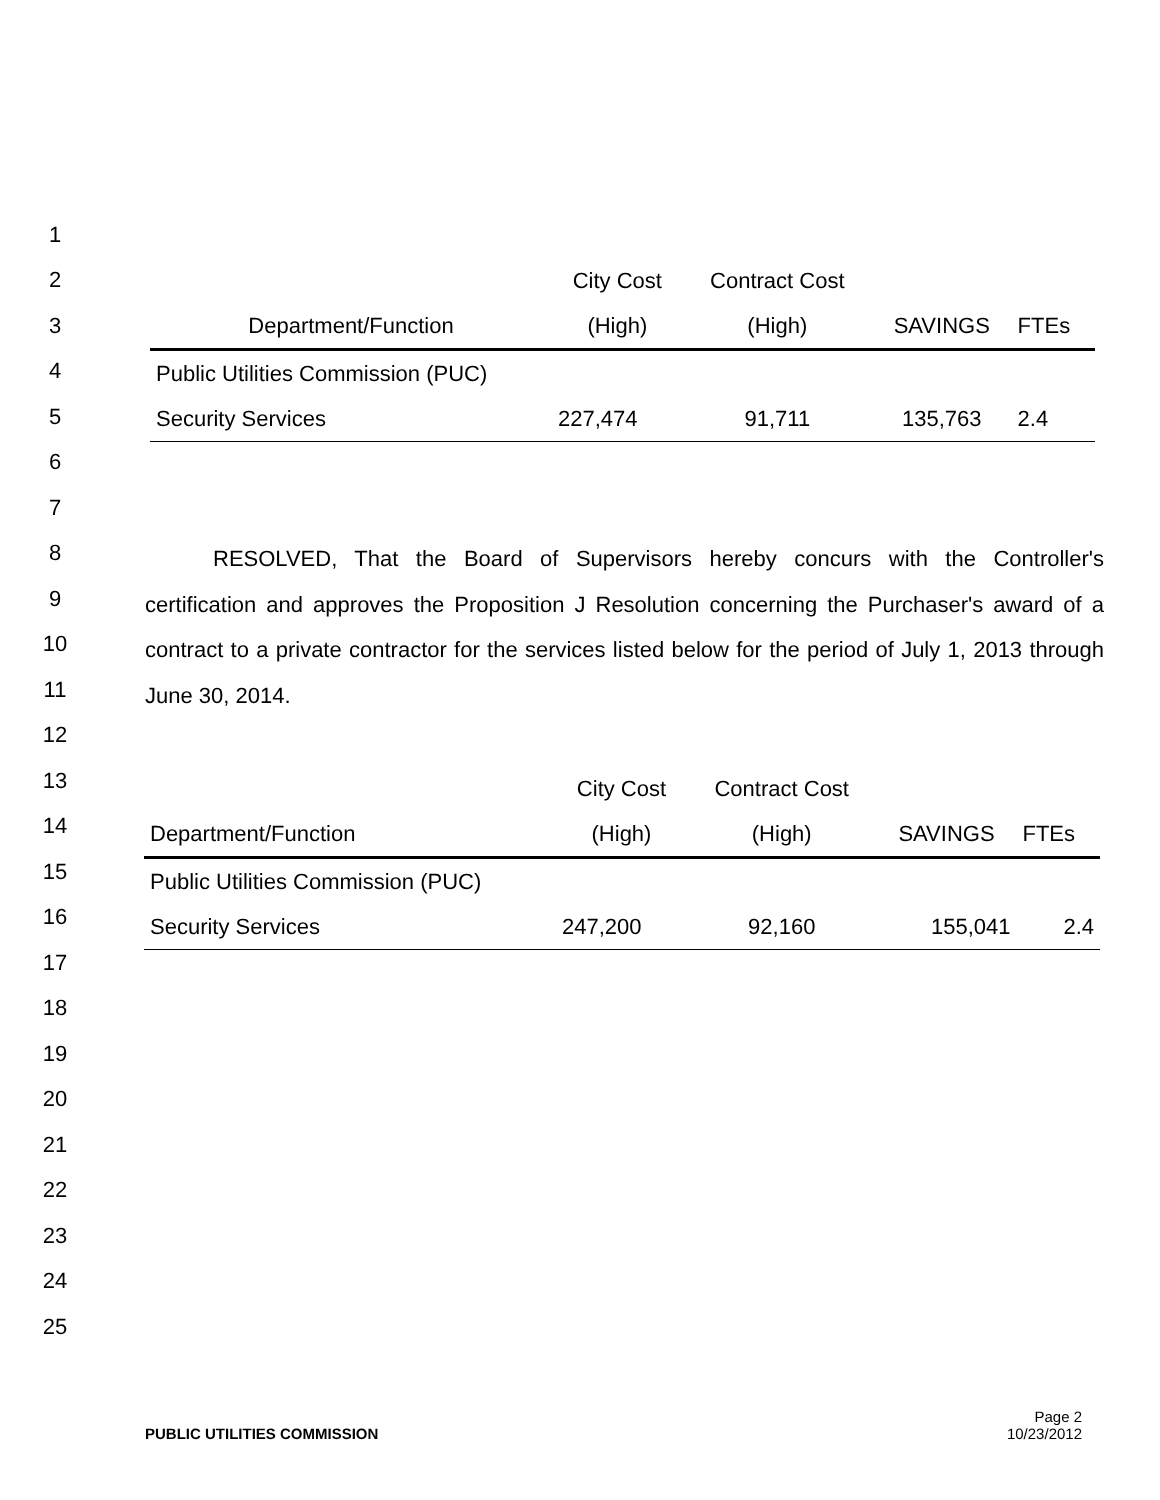1
2
3
4
5
6
7
8
9
10
11
12
13
14
15
16
17
18
19
20
21
22
23
24
25
| | City Cost | Contract Cost | | |
| Department/Function | (High) | (High) | SAVINGS | FTEs |
| Public Utilities Commission (PUC) | | | | |
| Security Services | 227,474 | 91,711 | 135,763 | 2.4 |
RESOLVED, That the Board of Supervisors hereby concurs with the Controller's certification and approves the Proposition J Resolution concerning the Purchaser's award of a contract to a private contractor for the services listed below for the period of July 1, 2013 through June 30, 2014.
| | City Cost | Contract Cost | | |
| Department/Function | (High) | (High) | SAVINGS | FTEs |
| Public Utilities Commission (PUC) | | | | |
| Security Services | 247,200 | 92,160 | 155,041 | 2.4 |
PUBLIC UTILITIES COMMISSION
Page 2
10/23/2012